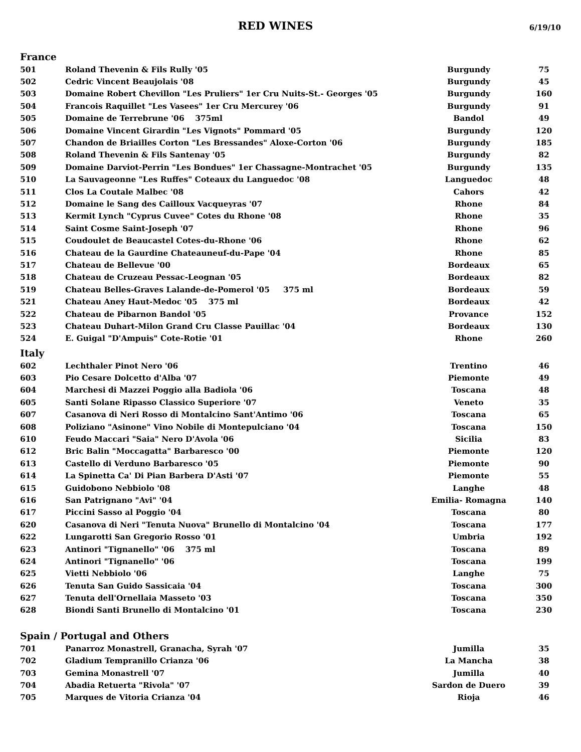RED WINES
6/19/10
France
| 501 | Roland Thevenin & Fils Rully '05 | Burgundy | 75 |
| 502 | Cedric Vincent Beaujolais '08 | Burgundy | 45 |
| 503 | Domaine Robert Chevillon "Les Pruliers" 1er Cru Nuits-St.- Georges '05 | Burgundy | 160 |
| 504 | Francois Raquillet "Les Vasees" 1er Cru Mercurey '06 | Burgundy | 91 |
| 505 | Domaine de Terrebrune '06 375ml | Bandol | 49 |
| 506 | Domaine Vincent Girardin "Les Vignots" Pommard '05 | Burgundy | 120 |
| 507 | Chandon de Briailles Corton "Les Bressandes" Aloxe-Corton '06 | Burgundy | 185 |
| 508 | Roland Thevenin & Fils Santenay '05 | Burgundy | 82 |
| 509 | Domaine Darviot-Perrin "Les Bondues" 1er Chassagne-Montrachet '05 | Burgundy | 135 |
| 510 | La Sauvageonne "Les Ruffes" Coteaux du Languedoc '08 | Languedoc | 48 |
| 511 | Clos La Coutale Malbec '08 | Cahors | 42 |
| 512 | Domaine le Sang des Cailloux Vacqueyras '07 | Rhone | 84 |
| 513 | Kermit Lynch "Cyprus Cuvee" Cotes du Rhone '08 | Rhone | 35 |
| 514 | Saint Cosme Saint-Joseph '07 | Rhone | 96 |
| 515 | Coudoulet de Beaucastel Cotes-du-Rhone '06 | Rhone | 62 |
| 516 | Chateau de la Gaurdine Chateauneuf-du-Pape '04 | Rhone | 85 |
| 517 | Chateau de Bellevue '00 | Bordeaux | 65 |
| 518 | Chateau de Cruzeau Pessac-Leognan '05 | Bordeaux | 82 |
| 519 | Chateau Belles-Graves Lalande-de-Pomerol '05 375 ml | Bordeaux | 59 |
| 521 | Chateau Aney Haut-Medoc '05 375 ml | Bordeaux | 42 |
| 522 | Chateau de Pibarnon Bandol '05 | Provance | 152 |
| 523 | Chateau Duhart-Milon Grand Cru Classe Pauillac '04 | Bordeaux | 130 |
| 524 | E. Guigal "D'Ampuis" Cote-Rotie '01 | Rhone | 260 |
Italy
| 602 | Lechthaler Pinot Nero '06 | Trentino | 46 |
| 603 | Pio Cesare Dolcetto d'Alba '07 | Piemonte | 49 |
| 604 | Marchesi di Mazzei Poggio alla Badiola '06 | Toscana | 48 |
| 605 | Santi Solane Ripasso Classico Superiore '07 | Veneto | 35 |
| 607 | Casanova di Neri Rosso di Montalcino Sant'Antimo '06 | Toscana | 65 |
| 608 | Poliziano "Asinone" Vino Nobile di Montepulciano '04 | Toscana | 150 |
| 610 | Feudo Maccari "Saia" Nero D'Avola '06 | Sicilia | 83 |
| 612 | Bric Balin "Moccagatta" Barbaresco '00 | Piemonte | 120 |
| 613 | Castello di Verduno Barbaresco '05 | Piemonte | 90 |
| 614 | La Spinetta Ca' Di Pian Barbera D'Asti '07 | Piemonte | 55 |
| 615 | Guidobono Nebbiolo '08 | Langhe | 48 |
| 616 | San Patrignano "Avi" '04 | Emilia- Romagna | 140 |
| 617 | Piccini Sasso al Poggio '04 | Toscana | 80 |
| 620 | Casanova di Neri "Tenuta Nuova" Brunello di Montalcino '04 | Toscana | 177 |
| 622 | Lungarotti San Gregorio Rosso '01 | Umbria | 192 |
| 623 | Antinori "Tignanello" '06 375 ml | Toscana | 89 |
| 624 | Antinori "Tignanello" '06 | Toscana | 199 |
| 625 | Vietti Nebbiolo '06 | Langhe | 75 |
| 626 | Tenuta San Guido Sassicaia '04 | Toscana | 300 |
| 627 | Tenuta dell'Ornellaia Masseto '03 | Toscana | 350 |
| 628 | Biondi Santi Brunello di Montalcino '01 | Toscana | 230 |
Spain / Portugal and Others
| 701 | Panarroz Monastrell, Granacha, Syrah '07 | Jumilla | 35 |
| 702 | Gladium Tempranillo Crianza '06 | La Mancha | 38 |
| 703 | Gemina Monastrell '07 | Jumilla | 40 |
| 704 | Abadia Retuerta "Rivola" '07 | Sardon de Duero | 39 |
| 705 | Marques de Vitoria Crianza '04 | Rioja | 46 |